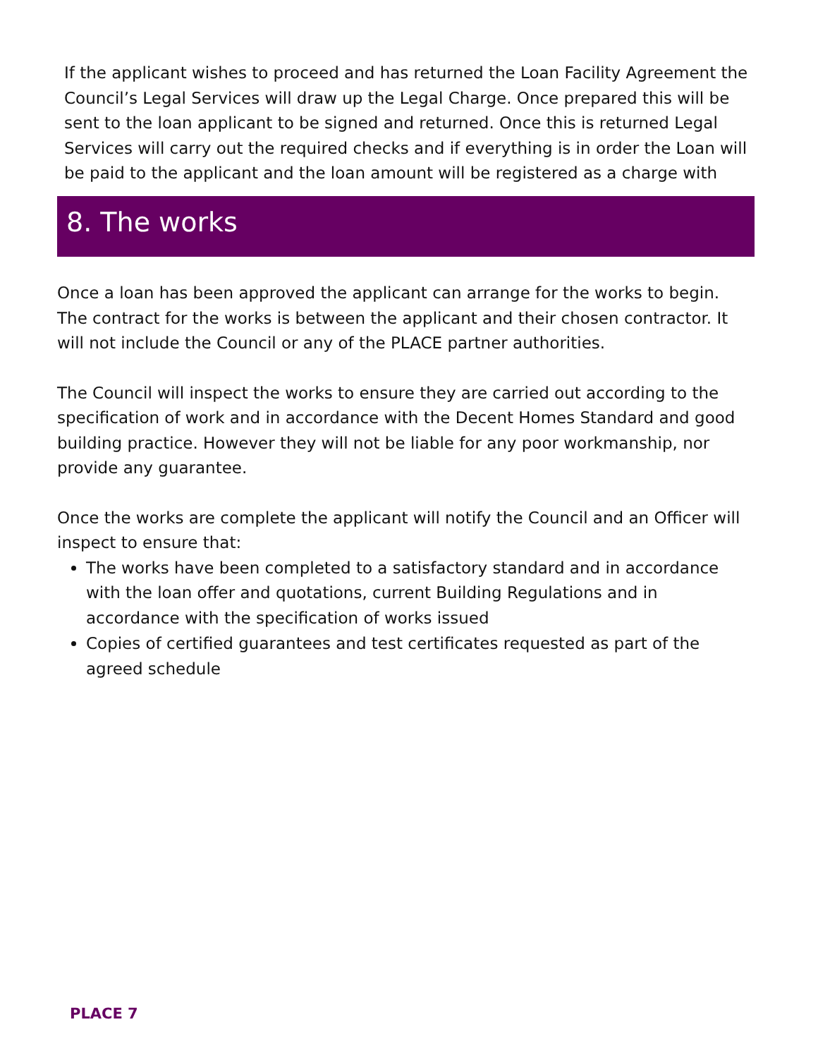If the applicant wishes to proceed and has returned the Loan Facility Agreement the Council’s Legal Services will draw up the Legal Charge. Once prepared this will be sent to the loan applicant to be signed and returned. Once this is returned Legal Services will carry out the required checks and if everything is in order the Loan will be paid to the applicant and the loan amount will be registered as a charge with
8. The works
Once a loan has been approved the applicant can arrange for the works to begin. The contract for the works is between the applicant and their chosen contractor. It will not include the Council or any of the PLACE partner authorities.
The Council will inspect the works to ensure they are carried out according to the specification of work and in accordance with the Decent Homes Standard and good building practice. However they will not be liable for any poor workmanship, nor provide any guarantee.
Once the works are complete the applicant will notify the Council and an Officer will inspect to ensure that:
The works have been completed to a satisfactory standard and in accordance with the loan offer and quotations, current Building Regulations and in accordance with the specification of works issued
Copies of certified guarantees and test certificates requested as part of the agreed schedule
PLACE 7